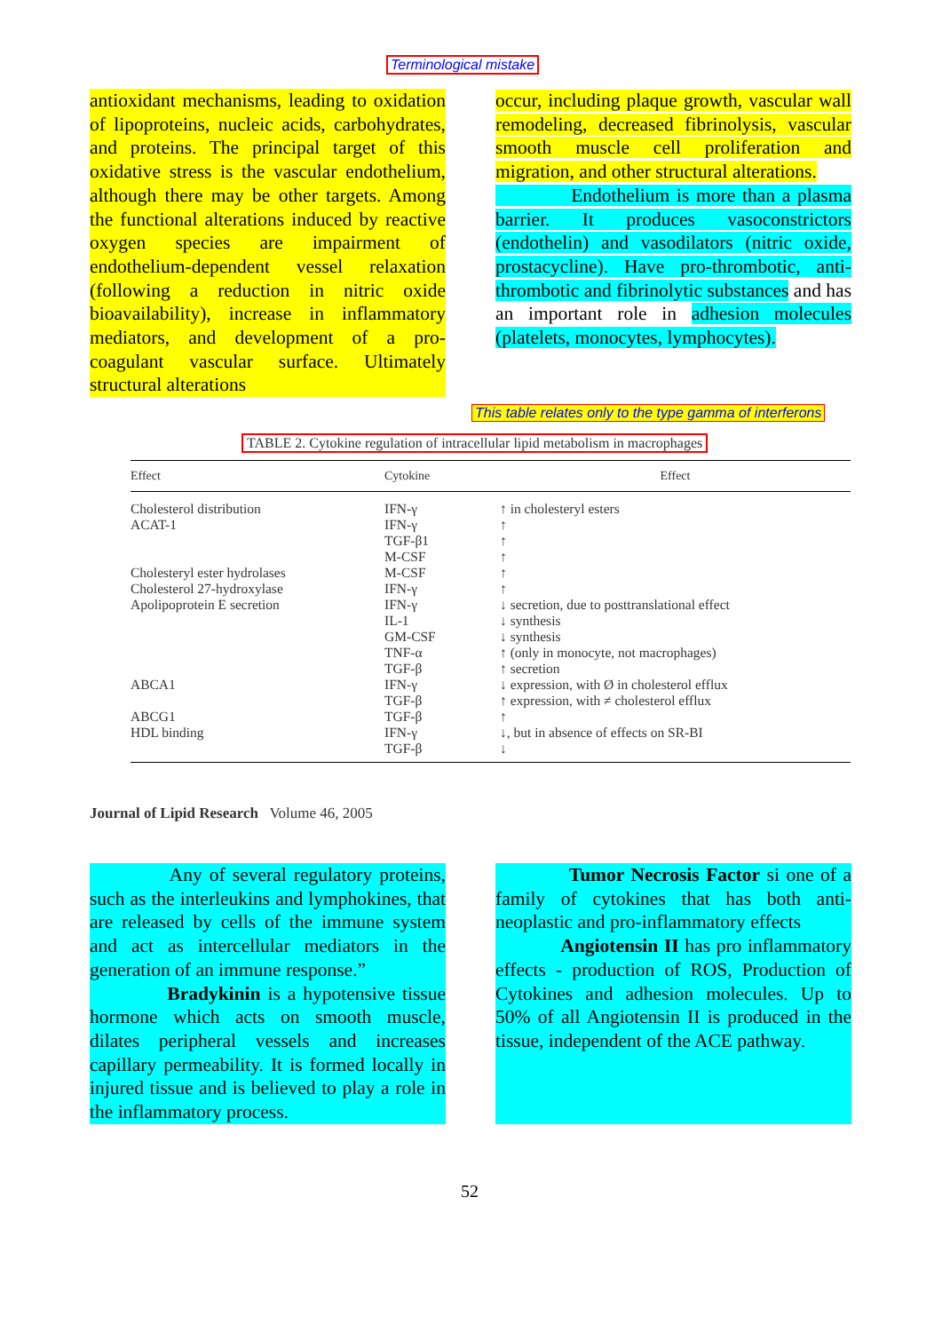Terminological mistake
antioxidant mechanisms, leading to oxidation of lipoproteins, nucleic acids, carbohydrates, and proteins. The principal target of this oxidative stress is the vascular endothelium, although there may be other targets. Among the functional alterations induced by reactive oxygen species are impairment of endothelium-dependent vessel relaxation (following a reduction in nitric oxide bioavailability), increase in inflammatory mediators, and development of a pro-coagulant vascular surface. Ultimately structural alterations
occur, including plaque growth, vascular wall remodeling, decreased fibrinolysis, vascular smooth muscle cell proliferation and migration, and other structural alterations.
Endothelium is more than a plasma barrier. It produces vasoconstrictors (endothelin) and vasodilators (nitric oxide, prostacycline). Have pro-thrombotic, anti-thrombotic and fibrinolytic substances and has an important role in adhesion molecules (platelets, monocytes, lymphocytes).
This table relates only to the type gamma of interferons
TABLE 2. Cytokine regulation of intracellular lipid metabolism in macrophages
| Effect | Cytokine | Effect |
| --- | --- | --- |
| Cholesterol distribution ACAT-1 Cholesteryl ester hydrolases Cholesterol 27-hydroxylase Apolipoprotein E secretion ABCA1 ABCG1 HDL binding | IFN-γ IFN-γ TGF-β1 M-CSF M-CSF IFN-γ IFN-γ IL-1 GM-CSF TNF-α TGF-β IFN-γ TGF-β TGF-β IFN-γ TGF-β | ↑ in cholesteryl esters ↑ ↑ ↑ ↑ ↑ ↓ secretion, due to posttranslational effect ↓ synthesis ↓ synthesis ↑ (only in monocyte, not macrophages) ↑ secretion ↓ expression, with Ø in cholesterol efflux ↑ expression, with ≠ cholesterol efflux ↑ ↓, but in absence of effects on SR-BI ↓ |
Journal of Lipid Research Volume 46, 2005
Any of several regulatory proteins, such as the interleukins and lymphokines, that are released by cells of the immune system and act as intercellular mediators in the generation of an immune response.”
Bradykinin is a hypotensive tissue hormone which acts on smooth muscle, dilates peripheral vessels and increases capillary permeability. It is formed locally in injured tissue and is believed to play a role in the inflammatory process.
Tumor Necrosis Factor si one of a family of cytokines that has both anti-neoplastic and pro-inflammatory effects
Angiotensin II has pro inflammatory effects - production of ROS, Production of Cytokines and adhesion molecules. Up to 50% of all Angiotensin II is produced in the tissue, independent of the ACE pathway.
52